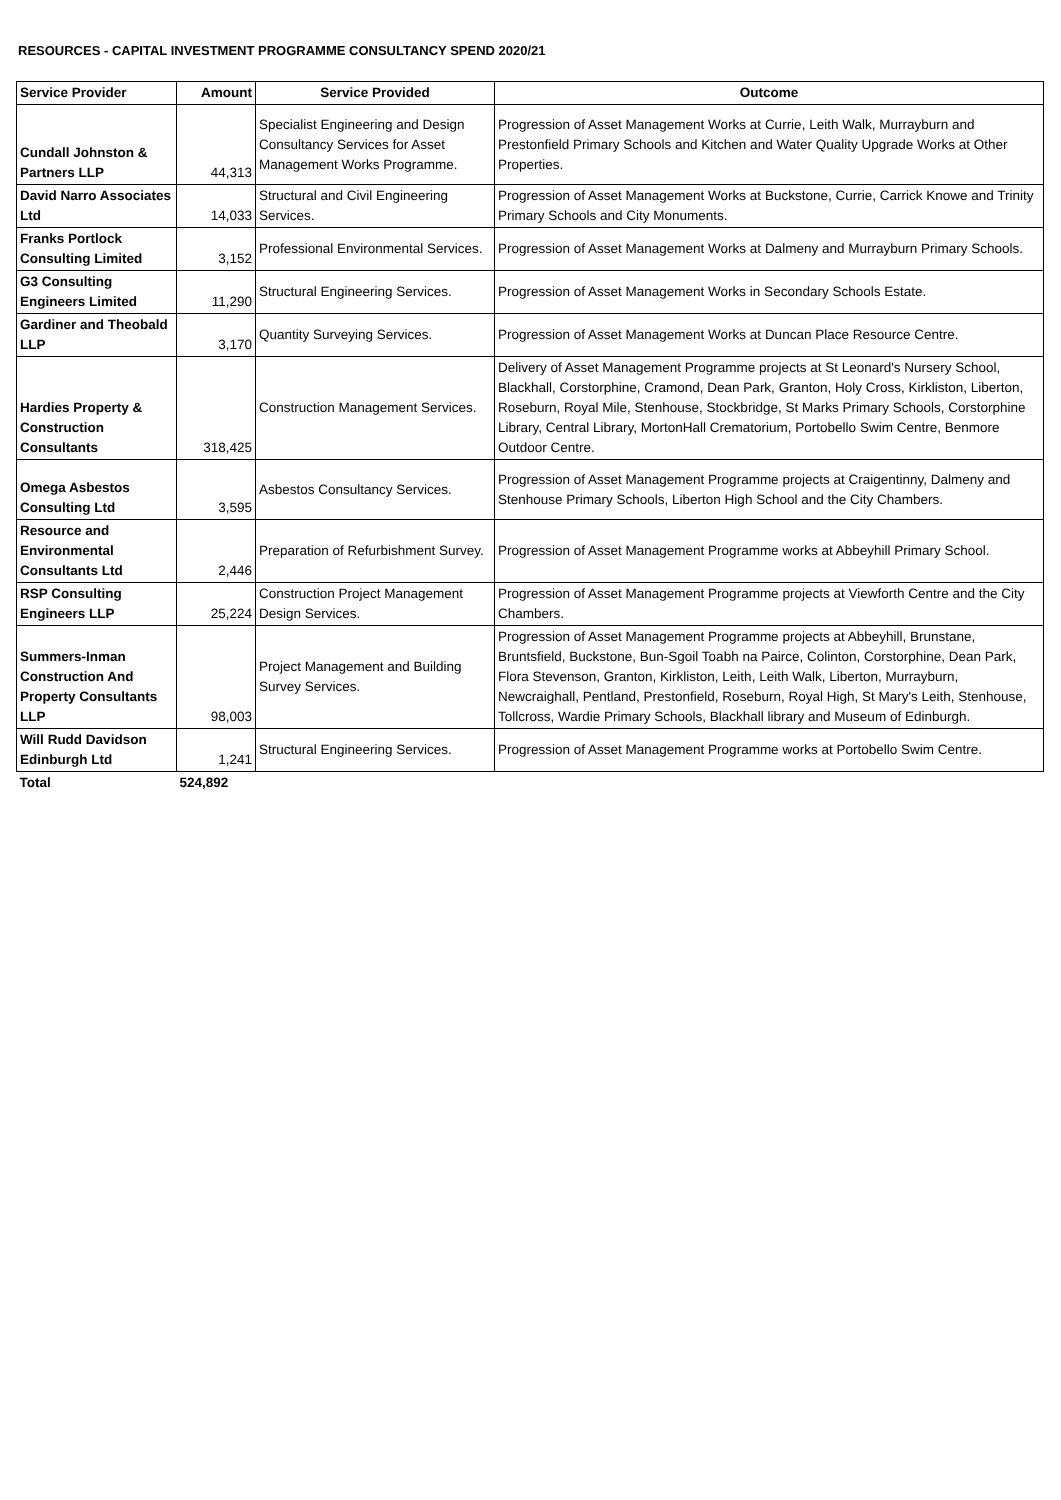RESOURCES - CAPITAL INVESTMENT PROGRAMME CONSULTANCY SPEND 2020/21
| Service Provider | Amount | Service Provided | Outcome |
| --- | --- | --- | --- |
| Cundall Johnston & Partners LLP | 44,313 | Specialist Engineering and Design Consultancy Services for Asset Management Works Programme. | Progression of Asset Management Works at Currie, Leith Walk, Murrayburn and Prestonfield Primary Schools and Kitchen and Water Quality Upgrade Works at Other Properties. |
| David Narro Associates Ltd | 14,033 | Structural and Civil Engineering Services. | Progression of Asset Management Works at Buckstone, Currie, Carrick Knowe and Trinity Primary Schools and City Monuments. |
| Franks Portlock Consulting Limited | 3,152 | Professional Environmental Services. | Progression of Asset Management Works at Dalmeny and Murrayburn Primary Schools. |
| G3 Consulting Engineers Limited | 11,290 | Structural Engineering Services. | Progression of Asset Management Works in Secondary Schools Estate. |
| Gardiner and Theobald LLP | 3,170 | Quantity Surveying Services. | Progression of Asset Management Works at Duncan Place Resource Centre. |
| Hardies Property & Construction Consultants | 318,425 | Construction Management Services. | Delivery of Asset Management Programme projects at St Leonard's Nursery School, Blackhall, Corstorphine, Cramond, Dean Park, Granton, Holy Cross, Kirkliston, Liberton, Roseburn, Royal Mile, Stenhouse, Stockbridge, St Marks Primary Schools, Corstorphine Library, Central Library, MortonHall Crematorium, Portobello Swim Centre, Benmore Outdoor Centre. |
| Omega Asbestos Consulting Ltd | 3,595 | Asbestos Consultancy Services. | Progression of Asset Management Programme projects at Craigentinny, Dalmeny and Stenhouse Primary Schools, Liberton High School and the City Chambers. |
| Resource and Environmental Consultants Ltd | 2,446 | Preparation of Refurbishment Survey. | Progression of Asset Management Programme works at Abbeyhill Primary School. |
| RSP Consulting Engineers LLP | 25,224 | Construction Project Management Design Services. | Progression of Asset Management Programme projects at Viewforth Centre and the City Chambers. |
| Summers-Inman Construction And Property Consultants LLP | 98,003 | Project Management and Building Survey Services. | Progression of Asset Management Programme projects at Abbeyhill, Brunstane, Bruntsfield, Buckstone, Bun-Sgoil Toabh na Pairce, Colinton, Corstorphine, Dean Park, Flora Stevenson, Granton, Kirkliston, Leith, Leith Walk, Liberton, Murrayburn, Newcraighall, Pentland, Prestonfield, Roseburn, Royal High, St Mary's Leith, Stenhouse, Tollcross, Wardie Primary Schools, Blackhall library and Museum of Edinburgh. |
| Will Rudd Davidson Edinburgh Ltd | 1,241 | Structural Engineering Services. | Progression of Asset Management Programme works at Portobello Swim Centre. |
| Total | 524,892 | | |